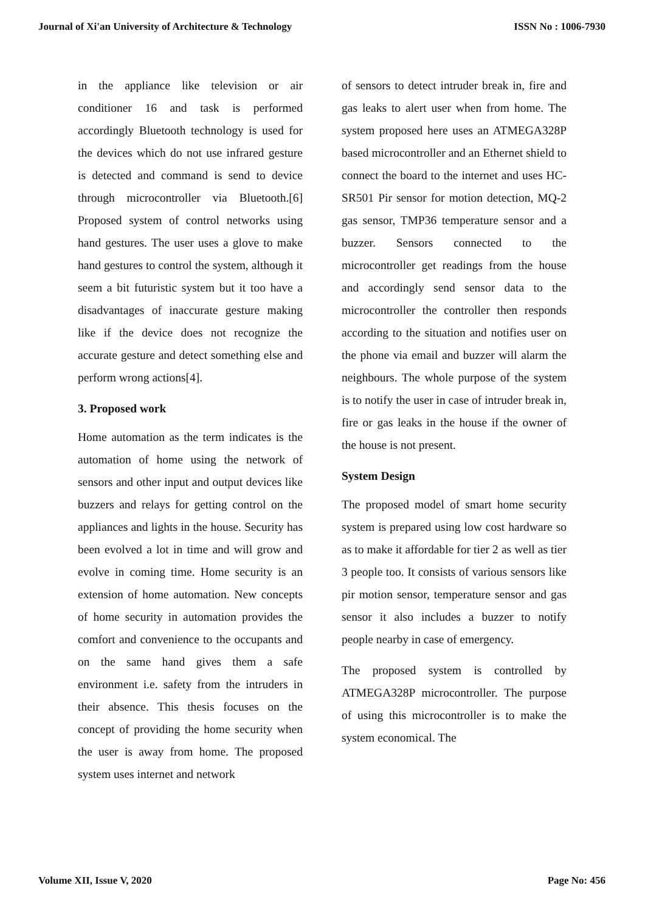Journal of Xi'an University of Architecture & Technology ISSN No : 1006-7930
in the appliance like television or air conditioner 16 and task is performed accordingly Bluetooth technology is used for the devices which do not use infrared gesture is detected and command is send to device through microcontroller via Bluetooth.[6] Proposed system of control networks using hand gestures. The user uses a glove to make hand gestures to control the system, although it seem a bit futuristic system but it too have a disadvantages of inaccurate gesture making like if the device does not recognize the accurate gesture and detect something else and perform wrong actions[4].
3. Proposed work
Home automation as the term indicates is the automation of home using the network of sensors and other input and output devices like buzzers and relays for getting control on the appliances and lights in the house. Security has been evolved a lot in time and will grow and evolve in coming time. Home security is an extension of home automation. New concepts of home security in automation provides the comfort and convenience to the occupants and on the same hand gives them a safe environment i.e. safety from the intruders in their absence. This thesis focuses on the concept of providing the home security when the user is away from home. The proposed system uses internet and network
of sensors to detect intruder break in, fire and gas leaks to alert user when from home. The system proposed here uses an ATMEGA328P based microcontroller and an Ethernet shield to connect the board to the internet and uses HC-SR501 Pir sensor for motion detection, MQ-2 gas sensor, TMP36 temperature sensor and a buzzer. Sensors connected to the microcontroller get readings from the house and accordingly send sensor data to the microcontroller the controller then responds according to the situation and notifies user on the phone via email and buzzer will alarm the neighbours. The whole purpose of the system is to notify the user in case of intruder break in, fire or gas leaks in the house if the owner of the house is not present.
System Design
The proposed model of smart home security system is prepared using low cost hardware so as to make it affordable for tier 2 as well as tier 3 people too. It consists of various sensors like pir motion sensor, temperature sensor and gas sensor it also includes a buzzer to notify people nearby in case of emergency.
The proposed system is controlled by ATMEGA328P microcontroller. The purpose of using this microcontroller is to make the system economical. The
Volume XII, Issue V, 2020 Page No: 456